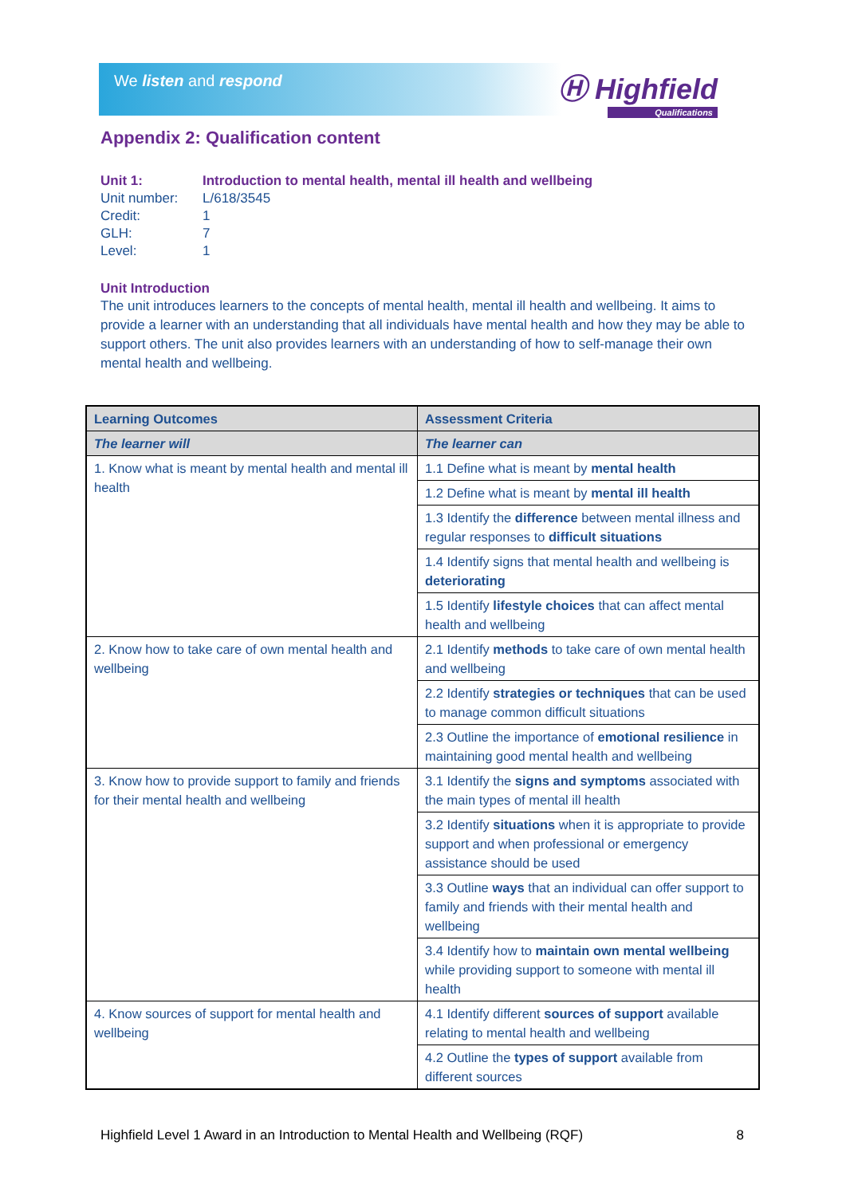We listen and respond Ⓗ Highfield
Qualifications
Appendix 2: Qualification content
| Unit 1: | Introduction to mental health, mental ill health and wellbeing |
| Unit number: | L/618/3545 |
| Credit: | 1 |
| GLH: | 7 |
| Level: | 1 |
Unit Introduction
The unit introduces learners to the concepts of mental health, mental ill health and wellbeing. It aims to provide a learner with an understanding that all individuals have mental health and how they may be able to support others. The unit also provides learners with an understanding of how to self-manage their own mental health and wellbeing.
| Learning Outcomes | Assessment Criteria |
| --- | --- |
| The learner will | The learner can |
| 1. Know what is meant by mental health and mental ill health | 1.1 Define what is meant by mental health |
| | 1.2 Define what is meant by mental ill health |
| | 1.3 Identify the difference between mental illness and regular responses to difficult situations |
| | 1.4 Identify signs that mental health and wellbeing is deteriorating |
| | 1.5 Identify lifestyle choices that can affect mental health and wellbeing |
| 2. Know how to take care of own mental health and wellbeing | 2.1 Identify methods to take care of own mental health and wellbeing |
| | 2.2 Identify strategies or techniques that can be used to manage common difficult situations |
| | 2.3 Outline the importance of emotional resilience in maintaining good mental health and wellbeing |
| 3. Know how to provide support to family and friends for their mental health and wellbeing | 3.1 Identify the signs and symptoms associated with the main types of mental ill health |
| | 3.2 Identify situations when it is appropriate to provide support and when professional or emergency assistance should be used |
| | 3.3 Outline ways that an individual can offer support to family and friends with their mental health and wellbeing |
| | 3.4 Identify how to maintain own mental wellbeing while providing support to someone with mental ill health |
| 4. Know sources of support for mental health and wellbeing | 4.1 Identify different sources of support available relating to mental health and wellbeing |
| | 4.2 Outline the types of support available from different sources |
Highfield Level 1 Award in an Introduction to Mental Health and Wellbeing (RQF) 8